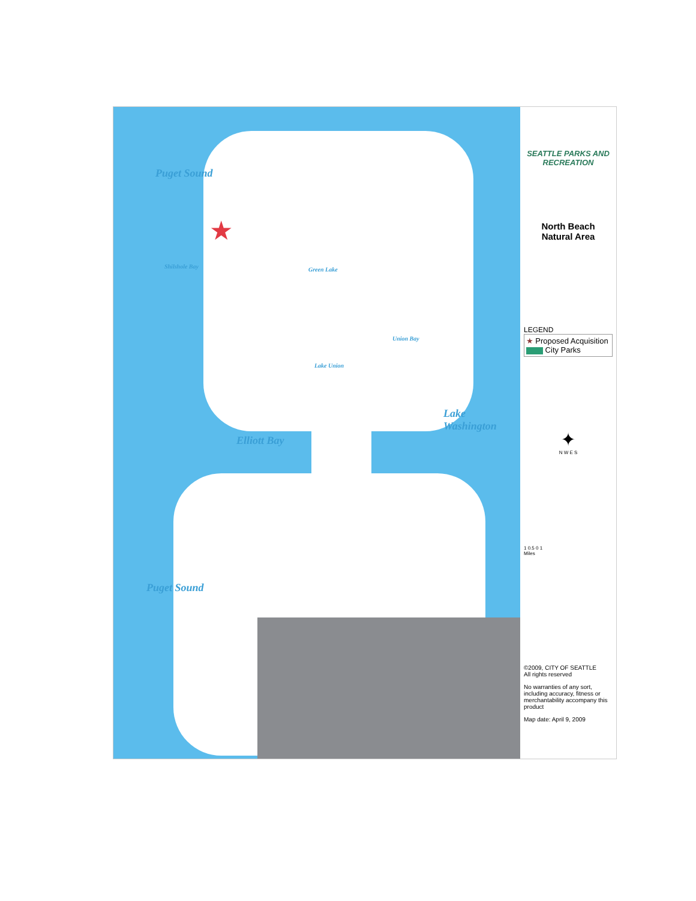★
Puget Sound
Shilshole Bay Green Lake
Union Bay
Lake Union
Elliott Bay
Lake Washington
Puget Sound
SEATTLE PARKS AND RECREATION
North Beach
Natural Area
LEGEND
★ Proposed Acquisition
City Parks
✦
N W E S
1 0.5 0 1
Miles
©2009, CITY OF SEATTLE
All rights reserved
No warranties of any sort, including accuracy, fitness or merchantability accompany this product
Map date: April 9, 2009